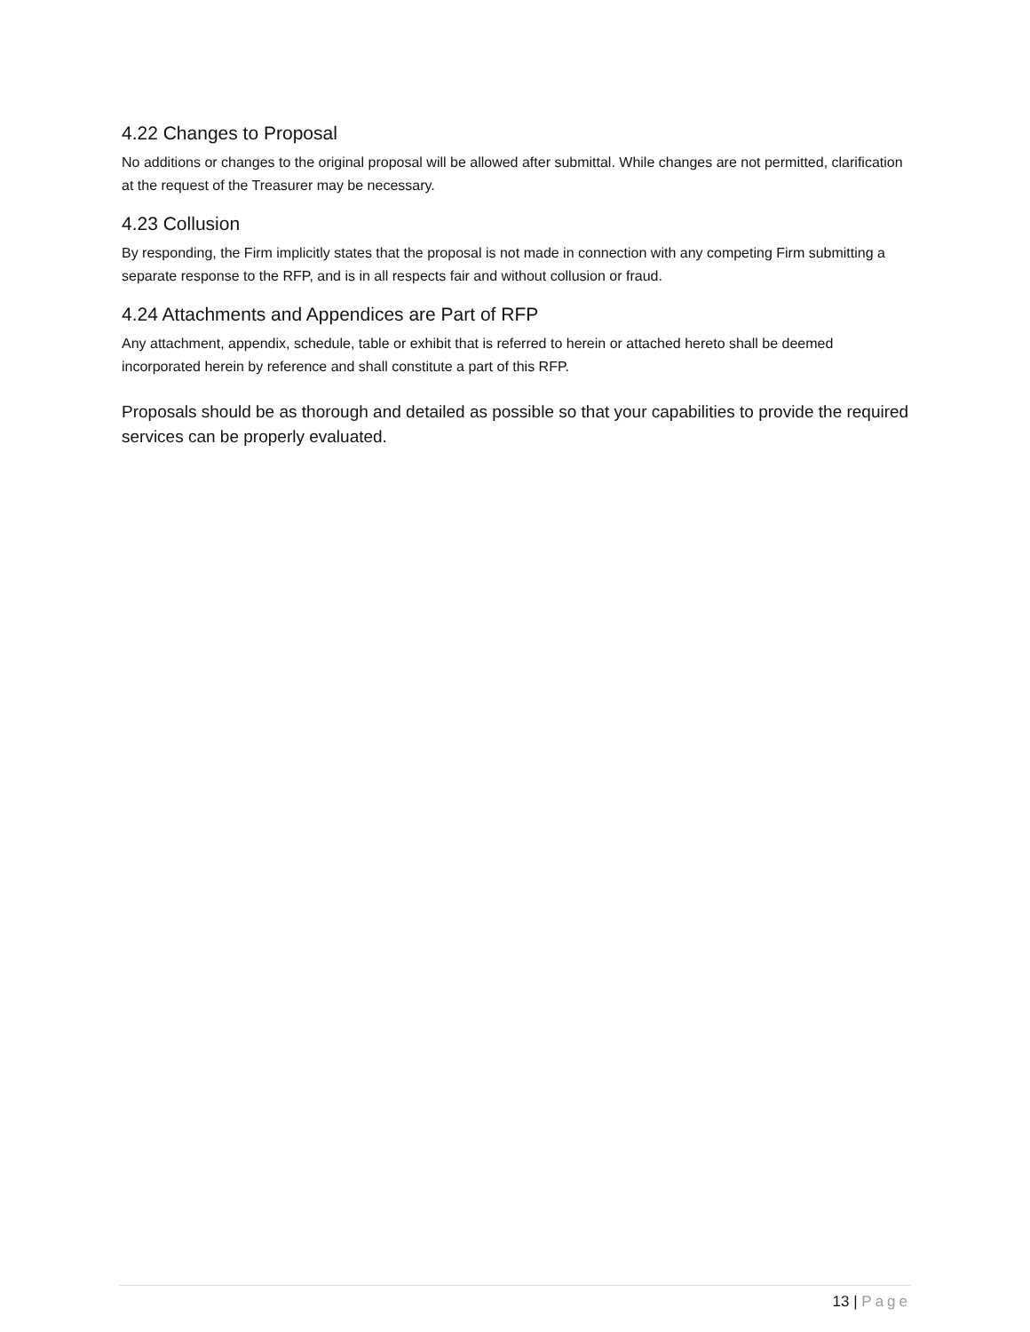4.22 Changes to Proposal
No additions or changes to the original proposal will be allowed after submittal. While changes are not permitted, clarification at the request of the Treasurer may be necessary.
4.23 Collusion
By responding, the Firm implicitly states that the proposal is not made in connection with any competing Firm submitting a separate response to the RFP, and is in all respects fair and without collusion or fraud.
4.24 Attachments and Appendices are Part of RFP
Any attachment, appendix, schedule, table or exhibit that is referred to herein or attached hereto shall be deemed incorporated herein by reference and shall constitute a part of this RFP.
Proposals should be as thorough and detailed as possible so that your capabilities to provide the required services can be properly evaluated.
13 | Page